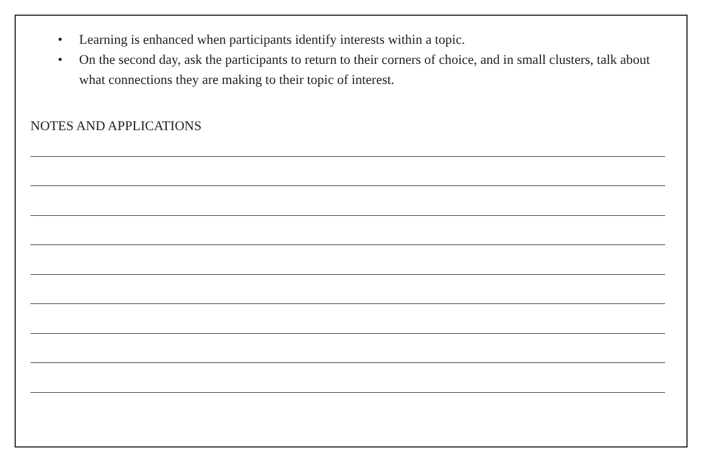• Learning is enhanced when participants identify interests within a topic.
• On the second day, ask the participants to return to their corners of choice, and in small clusters, talk about what connections they are making to their topic of interest.
NOTES AND APPLICATIONS